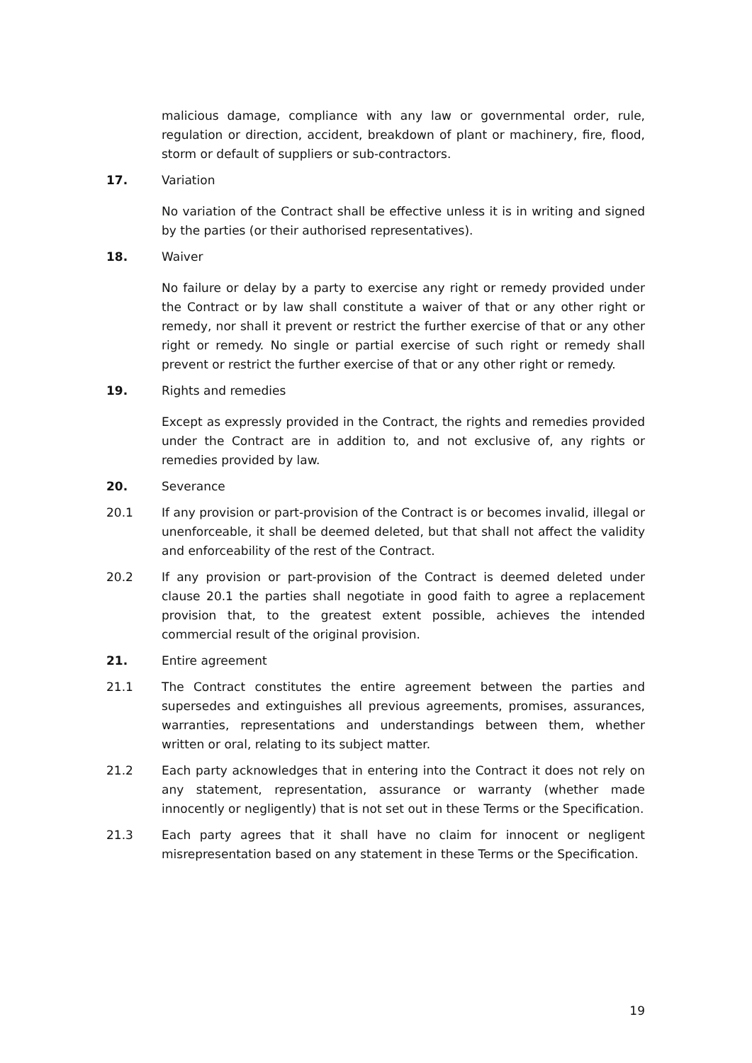malicious damage, compliance with any law or governmental order, rule, regulation or direction, accident, breakdown of plant or machinery, fire, flood, storm or default of suppliers or sub-contractors.
17. Variation
No variation of the Contract shall be effective unless it is in writing and signed by the parties (or their authorised representatives).
18. Waiver
No failure or delay by a party to exercise any right or remedy provided under the Contract or by law shall constitute a waiver of that or any other right or remedy, nor shall it prevent or restrict the further exercise of that or any other right or remedy. No single or partial exercise of such right or remedy shall prevent or restrict the further exercise of that or any other right or remedy.
19. Rights and remedies
Except as expressly provided in the Contract, the rights and remedies provided under the Contract are in addition to, and not exclusive of, any rights or remedies provided by law.
20. Severance
20.1 If any provision or part-provision of the Contract is or becomes invalid, illegal or unenforceable, it shall be deemed deleted, but that shall not affect the validity and enforceability of the rest of the Contract.
20.2 If any provision or part-provision of the Contract is deemed deleted under clause 20.1 the parties shall negotiate in good faith to agree a replacement provision that, to the greatest extent possible, achieves the intended commercial result of the original provision.
21. Entire agreement
21.1 The Contract constitutes the entire agreement between the parties and supersedes and extinguishes all previous agreements, promises, assurances, warranties, representations and understandings between them, whether written or oral, relating to its subject matter.
21.2 Each party acknowledges that in entering into the Contract it does not rely on any statement, representation, assurance or warranty (whether made innocently or negligently) that is not set out in these Terms or the Specification.
21.3 Each party agrees that it shall have no claim for innocent or negligent misrepresentation based on any statement in these Terms or the Specification.
19